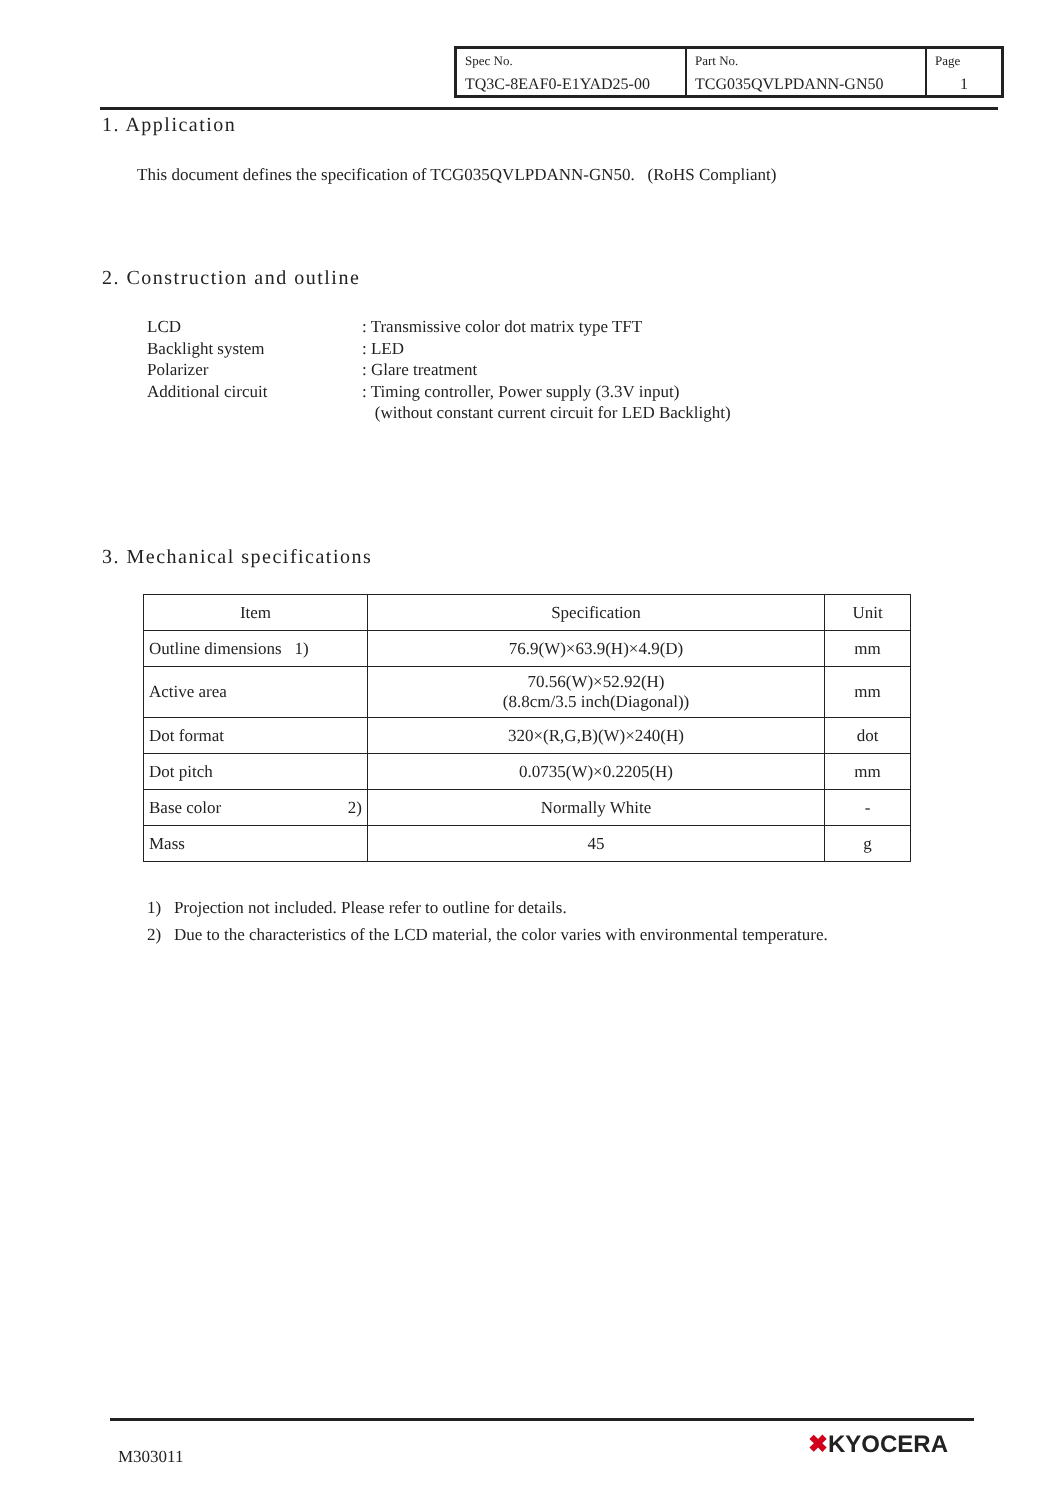| Spec No. TQ3C-8EAF0-E1YAD25-00 | Part No. TCG035QVLPDANN-GN50 | Page 1 |
1. Application
This document defines the specification of TCG035QVLPDANN-GN50. (RoHS Compliant)
2. Construction and outline
LCD: Transmissive color dot matrix type TFT
Backlight system: LED
Polarizer: Glare treatment
Additional circuit: Timing controller, Power supply (3.3V input)
(without constant current circuit for LED Backlight)
3. Mechanical specifications
| Item | Specification | Unit |
| --- | --- | --- |
| Outline dimensions 1) | 76.9(W)×63.9(H)×4.9(D) | mm |
| Active area | 70.56(W)×52.92(H) (8.8cm/3.5 inch(Diagonal)) | mm |
| Dot format | 320×(R,G,B)(W)×240(H) | dot |
| Dot pitch | 0.0735(W)×0.2205(H) | mm |
| Base color 2) | Normally White | - |
| Mass | 45 | g |
1) Projection not included. Please refer to outline for details.
2) Due to the characteristics of the LCD material, the color varies with environmental temperature.
M303011 ✖KYOCERA